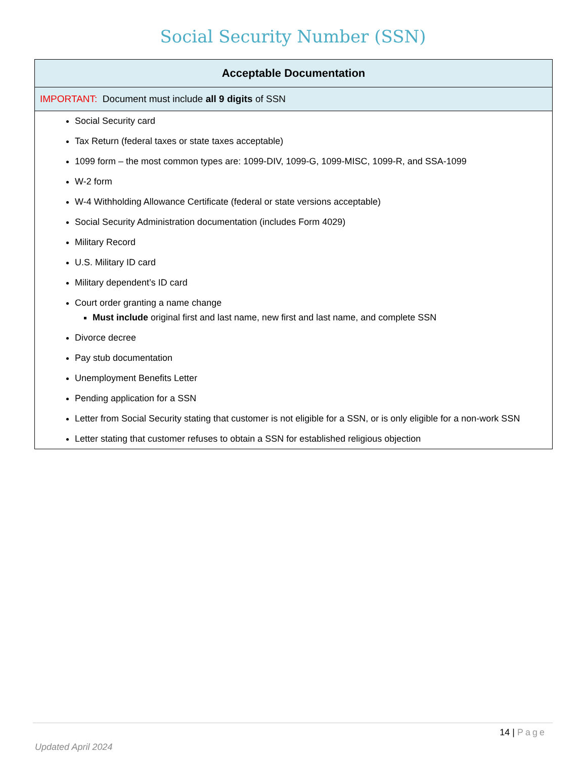Social Security Number (SSN)
| Acceptable Documentation |
| --- |
| IMPORTANT: Document must include all 9 digits of SSN |
| Social Security card Tax Return (federal taxes or state taxes acceptable) 1099 form – the most common types are: 1099-DIV, 1099-G, 1099-MISC, 1099-R, and SSA-1099 W-2 form W-4 Withholding Allowance Certificate (federal or state versions acceptable) Social Security Administration documentation (includes Form 4029) Military Record U.S. Military ID card Military dependent’s ID card Court order granting a name change Must include original first and last name, new first and last name, and complete SSN Divorce decree Pay stub documentation Unemployment Benefits Letter Pending application for a SSN Letter from Social Security stating that customer is not eligible for a SSN, or is only eligible for a non-work SSN Letter stating that customer refuses to obtain a SSN for established religious objection |
14 | Page
Updated April 2024